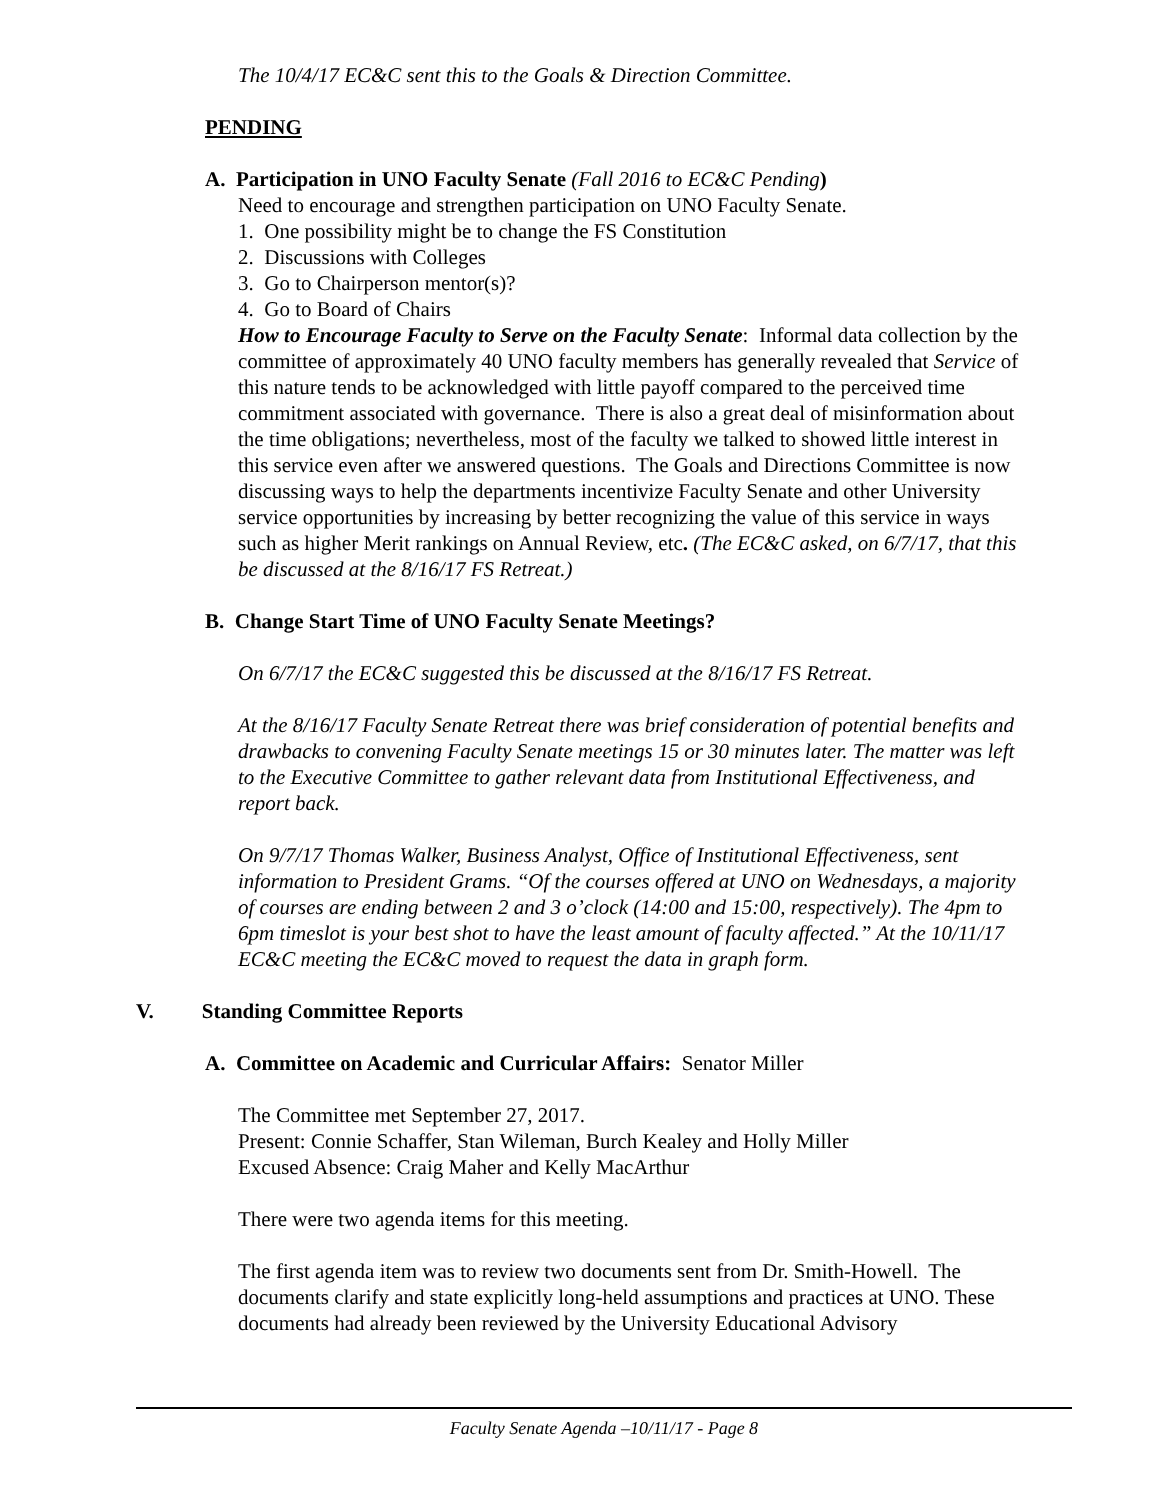The 10/4/17 EC&C sent this to the Goals & Direction Committee.
PENDING
A. Participation in UNO Faculty Senate (Fall 2016 to EC&C Pending)
Need to encourage and strengthen participation on UNO Faculty Senate.
1. One possibility might be to change the FS Constitution
2. Discussions with Colleges
3. Go to Chairperson mentor(s)?
4. Go to Board of Chairs
How to Encourage Faculty to Serve on the Faculty Senate: Informal data collection by the committee of approximately 40 UNO faculty members has generally revealed that Service of this nature tends to be acknowledged with little payoff compared to the perceived time commitment associated with governance. There is also a great deal of misinformation about the time obligations; nevertheless, most of the faculty we talked to showed little interest in this service even after we answered questions. The Goals and Directions Committee is now discussing ways to help the departments incentivize Faculty Senate and other University service opportunities by increasing by better recognizing the value of this service in ways such as higher Merit rankings on Annual Review, etc. (The EC&C asked, on 6/7/17, that this be discussed at the 8/16/17 FS Retreat.)
B. Change Start Time of UNO Faculty Senate Meetings?
On 6/7/17 the EC&C suggested this be discussed at the 8/16/17 FS Retreat.
At the 8/16/17 Faculty Senate Retreat there was brief consideration of potential benefits and drawbacks to convening Faculty Senate meetings 15 or 30 minutes later. The matter was left to the Executive Committee to gather relevant data from Institutional Effectiveness, and report back.
On 9/7/17 Thomas Walker, Business Analyst, Office of Institutional Effectiveness, sent information to President Grams. “Of the courses offered at UNO on Wednesdays, a majority of courses are ending between 2 and 3 o’clock (14:00 and 15:00, respectively). The 4pm to 6pm timeslot is your best shot to have the least amount of faculty affected.” At the 10/11/17 EC&C meeting the EC&C moved to request the data in graph form.
V. Standing Committee Reports
A. Committee on Academic and Curricular Affairs: Senator Miller
The Committee met September 27, 2017.
Present: Connie Schaffer, Stan Wileman, Burch Kealey and Holly Miller
Excused Absence: Craig Maher and Kelly MacArthur
There were two agenda items for this meeting.
The first agenda item was to review two documents sent from Dr. Smith-Howell. The documents clarify and state explicitly long-held assumptions and practices at UNO. These documents had already been reviewed by the University Educational Advisory
Faculty Senate Agenda –10/11/17 - Page 8